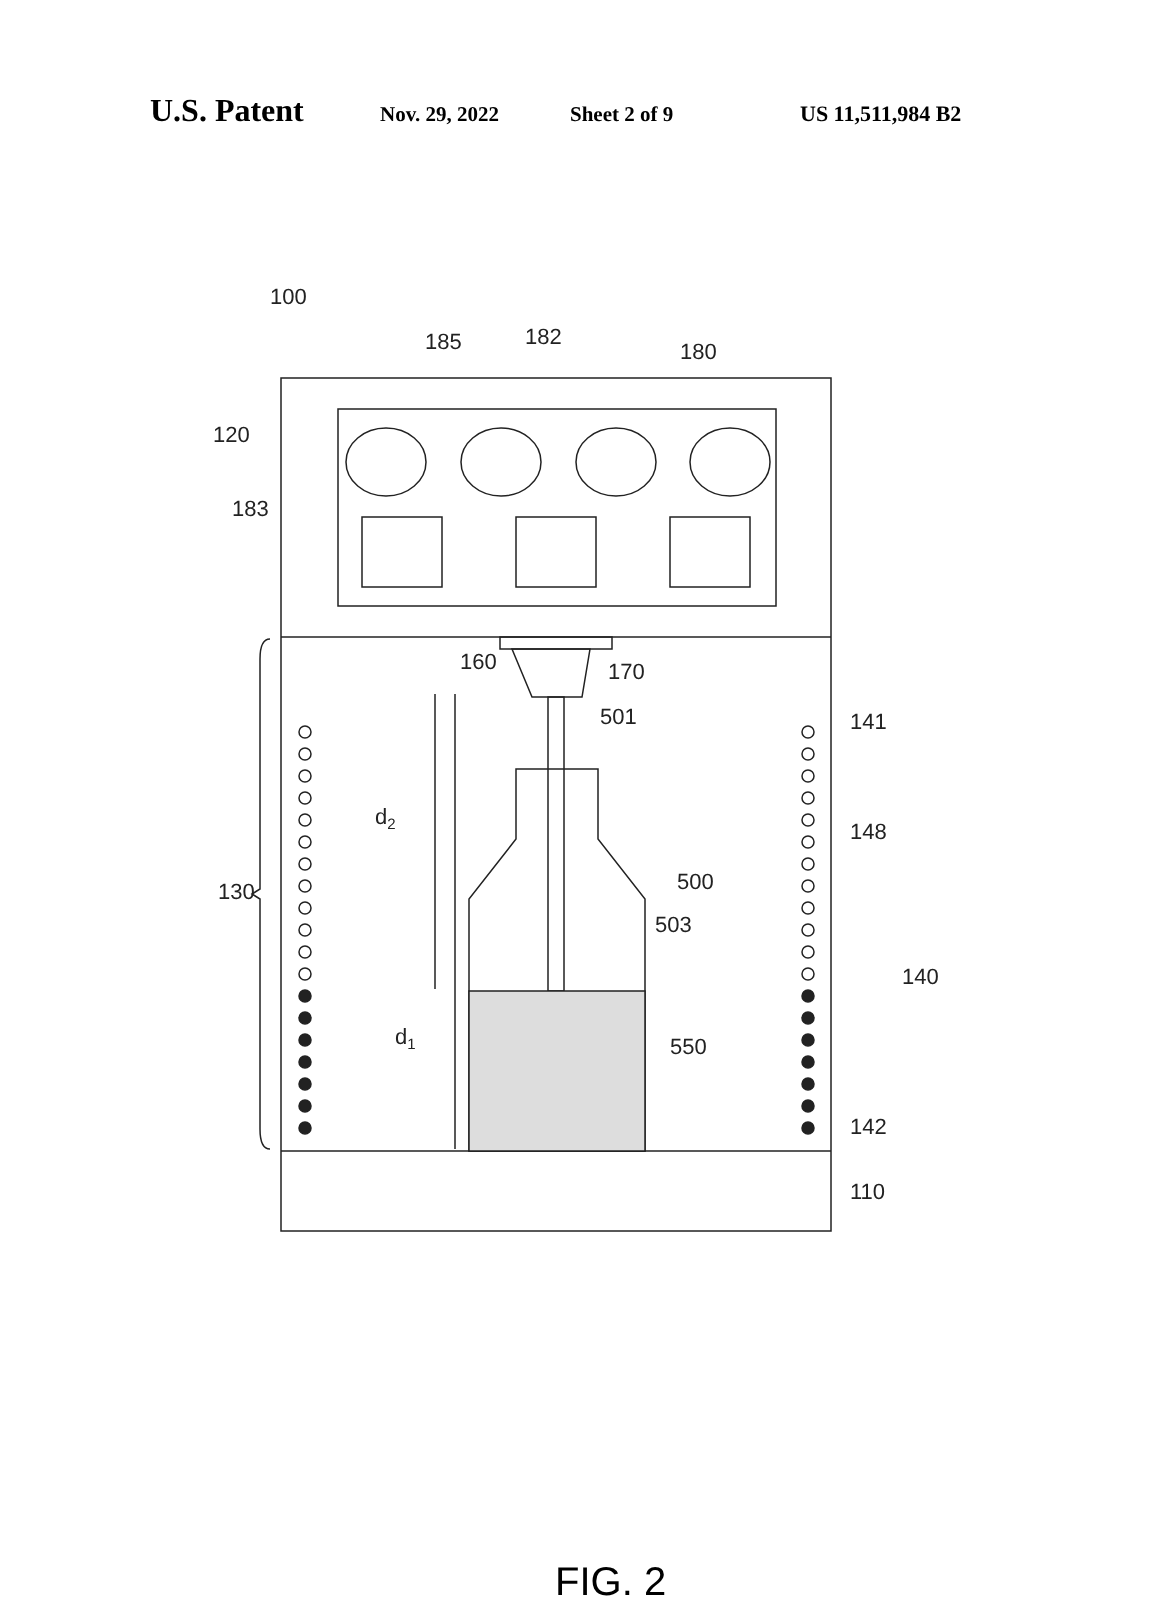U.S. Patent Nov. 29, 2022 Sheet 2 of 9 US 11,511,984 B2
100
185
182
180
120
183
160
170
501
141
d2
148
500
503
130
140
d1
550
142
110
FIG. 2